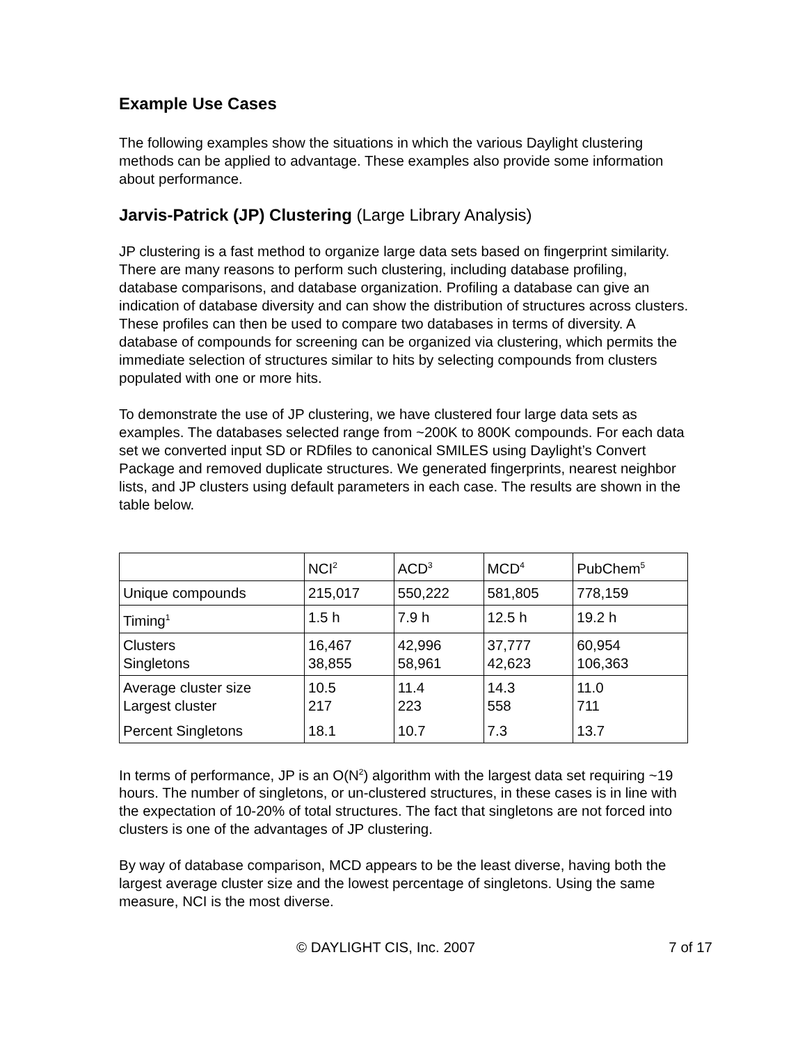Example Use Cases
The following examples show the situations in which the various Daylight clustering methods can be applied to advantage. These examples also provide some information about performance.
Jarvis-Patrick (JP) Clustering (Large Library Analysis)
JP clustering is a fast method to organize large data sets based on fingerprint similarity. There are many reasons to perform such clustering, including database profiling, database comparisons, and database organization. Profiling a database can give an indication of database diversity and can show the distribution of structures across clusters. These profiles can then be used to compare two databases in terms of diversity. A database of compounds for screening can be organized via clustering, which permits the immediate selection of structures similar to hits by selecting compounds from clusters populated with one or more hits.
To demonstrate the use of JP clustering, we have clustered four large data sets as examples. The databases selected range from ~200K to 800K compounds. For each data set we converted input SD or RDfiles to canonical SMILES using Daylight’s Convert Package and removed duplicate structures. We generated fingerprints, nearest neighbor lists, and JP clusters using default parameters in each case. The results are shown in the table below.
| | NCI<sup>2</sup> | ACD<sup>3</sup> | MCD<sup>4</sup> | PubChem<sup>5</sup> |
| Unique compounds | 215,017 | 550,222 | 581,805 | 778,159 |
| Timing<sup>1</sup> | 1.5 h | 7.9 h | 12.5 h | 19.2 h |
| Clusters Singletons | 16,467 38,855 | 42,996 58,961 | 37,777 42,623 | 60,954 106,363 |
| Average cluster size Largest cluster Percent Singletons | 10.5 217 18.1 | 11.4 223 10.7 | 14.3 558 7.3 | 11.0 711 13.7 |
In terms of performance, JP is an O(N<sup>2</sup>) algorithm with the largest data set requiring ~19 hours. The number of singletons, or un-clustered structures, in these cases is in line with the expectation of 10-20% of total structures. The fact that singletons are not forced into clusters is one of the advantages of JP clustering.
By way of database comparison, MCD appears to be the least diverse, having both the largest average cluster size and the lowest percentage of singletons. Using the same measure, NCI is the most diverse.
© DAYLIGHT CIS, Inc. 2007 7 of 17